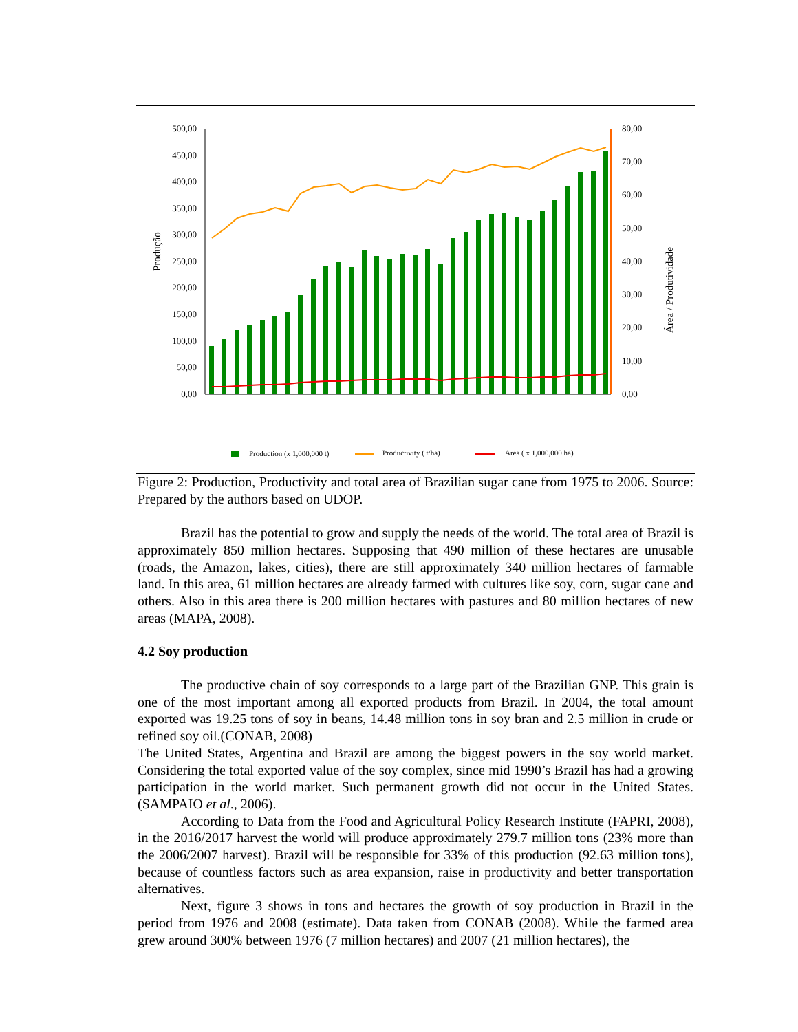Produção
Área / Produtividade
500,00
450,00
400,00
350,00
300,00
250,00
200,00
150,00
100,00
50,00
0,00
80,00
70,00
60,00
50,00
40,00
30,00
20,00
10,00
0,00
Production (x 1,000,000 t)
Productivity ( t/ha)
Area ( x 1,000,000 ha)
Figure 2: Production, Productivity and total area of Brazilian sugar cane from 1975 to 2006. Source: Prepared by the authors based on UDOP.
Brazil has the potential to grow and supply the needs of the world. The total area of Brazil is approximately 850 million hectares. Supposing that 490 million of these hectares are unusable (roads, the Amazon, lakes, cities), there are still approximately 340 million hectares of farmable land. In this area, 61 million hectares are already farmed with cultures like soy, corn, sugar cane and others. Also in this area there is 200 million hectares with pastures and 80 million hectares of new areas (MAPA, 2008).
4.2 Soy production
The productive chain of soy corresponds to a large part of the Brazilian GNP. This grain is one of the most important among all exported products from Brazil. In 2004, the total amount exported was 19.25 tons of soy in beans, 14.48 million tons in soy bran and 2.5 million in crude or refined soy oil.(CONAB, 2008)
The United States, Argentina and Brazil are among the biggest powers in the soy world market. Considering the total exported value of the soy complex, since mid 1990’s Brazil has had a growing participation in the world market. Such permanent growth did not occur in the United States. (SAMPAIO et al., 2006).
According to Data from the Food and Agricultural Policy Research Institute (FAPRI, 2008), in the 2016/2017 harvest the world will produce approximately 279.7 million tons (23% more than the 2006/2007 harvest). Brazil will be responsible for 33% of this production (92.63 million tons), because of countless factors such as area expansion, raise in productivity and better transportation alternatives.
Next, figure 3 shows in tons and hectares the growth of soy production in Brazil in the period from 1976 and 2008 (estimate). Data taken from CONAB (2008). While the farmed area grew around 300% between 1976 (7 million hectares) and 2007 (21 million hectares), the